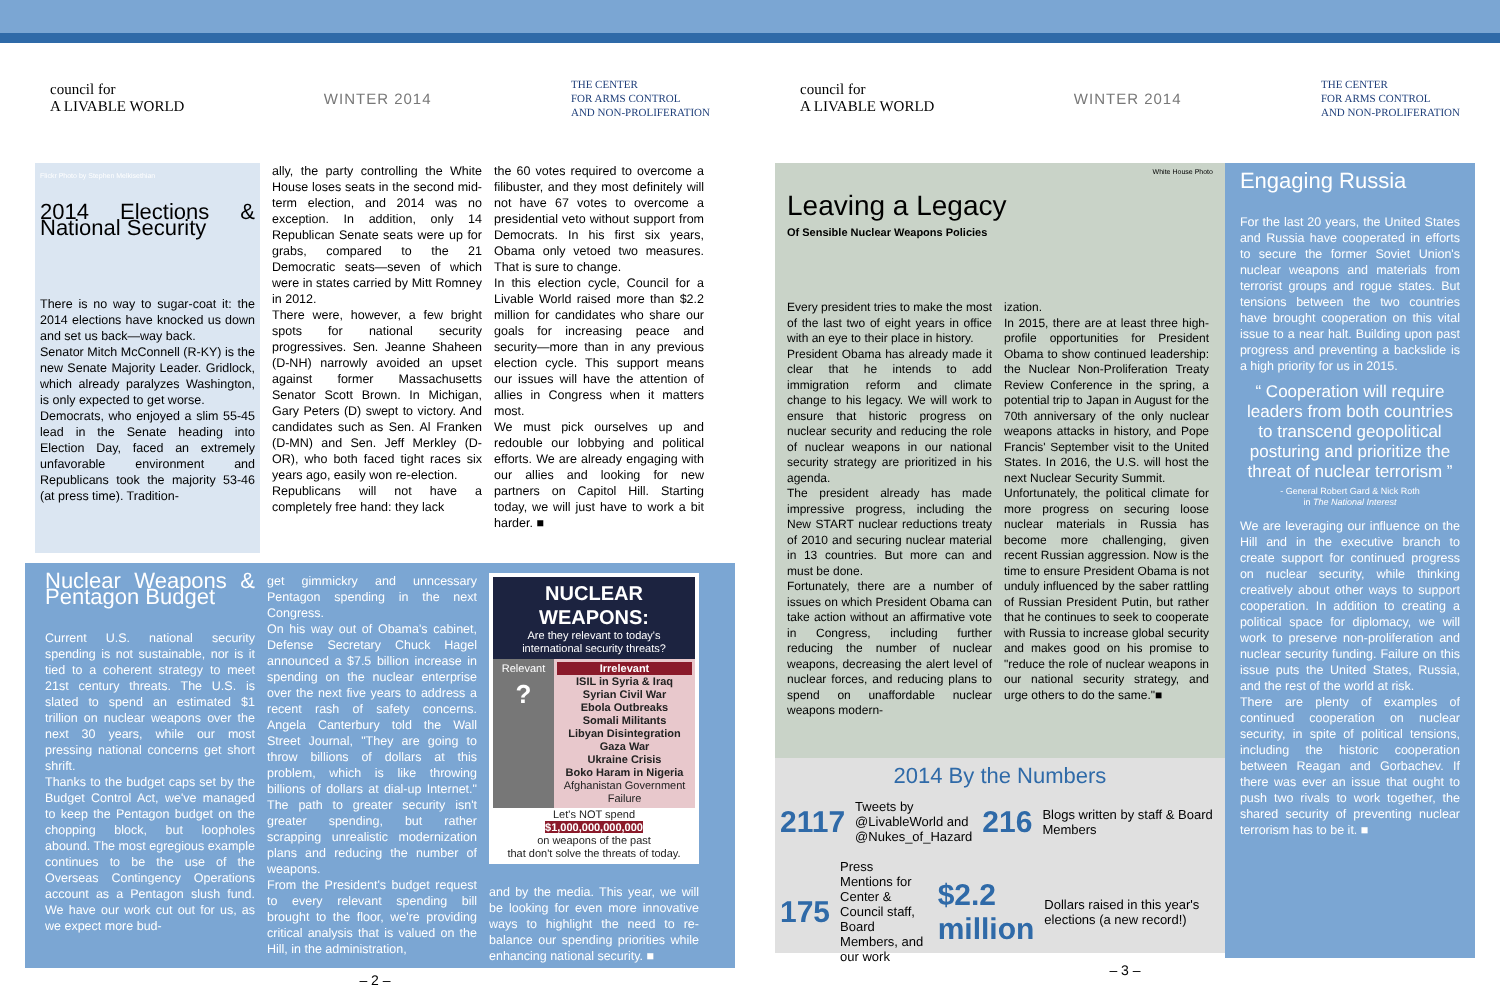council for
A LIVABLE WORLD
WINTER 2014
THE CENTER
FOR ARMS CONTROL
AND NON-PROLIFERATION
Flickr Photo by Stephen Melkisethian
2014 Elections & National Security
There is no way to sugar-coat it: the 2014 elections have knocked us down and set us back—way back.
Senator Mitch McConnell (R-KY) is the new Senate Majority Leader. Gridlock, which already paralyzes Washington, is only expected to get worse.
Democrats, who enjoyed a slim 55-45 lead in the Senate heading into Election Day, faced an extremely unfavorable environment and Republicans took the majority 53-46 (at press time). Tradition-
ally, the party controlling the White House loses seats in the second mid-term election, and 2014 was no exception. In addition, only 14 Republican Senate seats were up for grabs, compared to the 21 Democratic seats—seven of which were in states carried by Mitt Romney in 2012.
There were, however, a few bright spots for national security progressives. Sen. Jeanne Shaheen (D-NH) narrowly avoided an upset against former Massachusetts Senator Scott Brown. In Michigan, Gary Peters (D) swept to victory. And candidates such as Sen. Al Franken (D-MN) and Sen. Jeff Merkley (D-OR), who both faced tight races six years ago, easily won re-election.
Republicans will not have a completely free hand: they lack
the 60 votes required to overcome a filibuster, and they most definitely will not have 67 votes to overcome a presidential veto without support from Democrats. In his first six years, Obama only vetoed two measures. That is sure to change.
In this election cycle, Council for a Livable World raised more than $2.2 million for candidates who share our goals for increasing peace and security—more than in any previous election cycle. This support means our issues will have the attention of allies in Congress when it matters most.
We must pick ourselves up and redouble our lobbying and political efforts. We are already engaging with our allies and looking for new partners on Capitol Hill. Starting today, we will just have to work a bit harder. ■
Nuclear Weapons & Pentagon Budget
Current U.S. national security spending is not sustainable, nor is it tied to a coherent strategy to meet 21st century threats. The U.S. is slated to spend an estimated $1 trillion on nuclear weapons over the next 30 years, while our most pressing national concerns get short shrift.
Thanks to the budget caps set by the Budget Control Act, we've managed to keep the Pentagon budget on the chopping block, but loopholes abound. The most egregious example continues to be the use of the Overseas Contingency Operations account as a Pentagon slush fund. We have our work cut out for us, as we expect more bud-
get gimmickry and unncessary Pentagon spending in the next Congress.
On his way out of Obama's cabinet, Defense Secretary Chuck Hagel announced a $7.5 billion increase in spending on the nuclear enterprise over the next five years to address a recent rash of safety concerns. Angela Canterbury told the Wall Street Journal, "They are going to throw billions of dollars at this problem, which is like throwing billions of dollars at dial-up Internet." The path to greater security isn't greater spending, but rather scrapping unrealistic modernization plans and reducing the number of weapons.
From the President's budget request to every relevant spending bill brought to the floor, we're providing critical analysis that is valued on the Hill, in the administration,
NUCLEAR WEAPONS:
Are they relevant to today's international security threats?
Relevant
?
Irrelevant
ISIL in Syria & Iraq
Syrian Civil War
Ebola Outbreaks
Somali Militants
Libyan Disintegration
Gaza War
Ukraine Crisis
Boko Haram in Nigeria
Afghanistan Government Failure
Let's NOT spend
$1,000,000,000,000
on weapons of the past
that don't solve the threats of today.
and by the media. This year, we will be looking for even more innovative ways to highlight the need to re-balance our spending priorities while enhancing national security. ■
– 2 –
council for
A LIVABLE WORLD
WINTER 2014
THE CENTER
FOR ARMS CONTROL
AND NON-PROLIFERATION
White House Photo
Leaving a Legacy
Of Sensible Nuclear Weapons Policies
Every president tries to make the most of the last two of eight years in office with an eye to their place in history.
President Obama has already made it clear that he intends to add immigration reform and climate change to his legacy. We will work to ensure that historic progress on nuclear security and reducing the role of nuclear weapons in our national security strategy are prioritized in his agenda.
The president already has made impressive progress, including the New START nuclear reductions treaty of 2010 and securing nuclear material in 13 countries. But more can and must be done.
Fortunately, there are a number of issues on which President Obama can take action without an affirmative vote in Congress, including further reducing the number of nuclear weapons, decreasing the alert level of nuclear forces, and reducing plans to spend on unaffordable nuclear weapons modern-
ization.
In 2015, there are at least three high-profile opportunities for President Obama to show continued leadership: the Nuclear Non-Proliferation Treaty Review Conference in the spring, a potential trip to Japan in August for the 70th anniversary of the only nuclear weapons attacks in history, and Pope Francis' September visit to the United States. In 2016, the U.S. will host the next Nuclear Security Summit.
Unfortunately, the political climate for more progress on securing loose nuclear materials in Russia has become more challenging, given recent Russian aggression. Now is the time to ensure President Obama is not unduly influenced by the saber rattling of Russian President Putin, but rather that he continues to seek to cooperate with Russia to increase global security and makes good on his promise to "reduce the role of nuclear weapons in our national security strategy, and urge others to do the same."■
2014 By the Numbers
2117 Tweets by @LivableWorld and @Nukes_of_Hazard 216 Blogs written by staff & Board Members
175 Press Mentions for Center & Council staff, Board Members, and our work $2.2 million Dollars raised in this year's elections (a new record!)
Engaging Russia
For the last 20 years, the United States and Russia have cooperated in efforts to secure the former Soviet Union's nuclear weapons and materials from terrorist groups and rogue states. But tensions between the two countries have brought cooperation on this vital issue to a near halt. Building upon past progress and preventing a backslide is a high priority for us in 2015.
“ Cooperation will require leaders from both countries to transcend geopolitical posturing and prioritize the threat of nuclear terrorism ”
- General Robert Gard & Nick Roth
in The National Interest
We are leveraging our influence on the Hill and in the executive branch to create support for continued progress on nuclear security, while thinking creatively about other ways to support cooperation. In addition to creating a political space for diplomacy, we will work to preserve non-proliferation and nuclear security funding. Failure on this issue puts the United States, Russia, and the rest of the world at risk.
There are plenty of examples of continued cooperation on nuclear security, in spite of political tensions, including the historic cooperation between Reagan and Gorbachev. If there was ever an issue that ought to push two rivals to work together, the shared security of preventing nuclear terrorism has to be it. ■
– 3 –